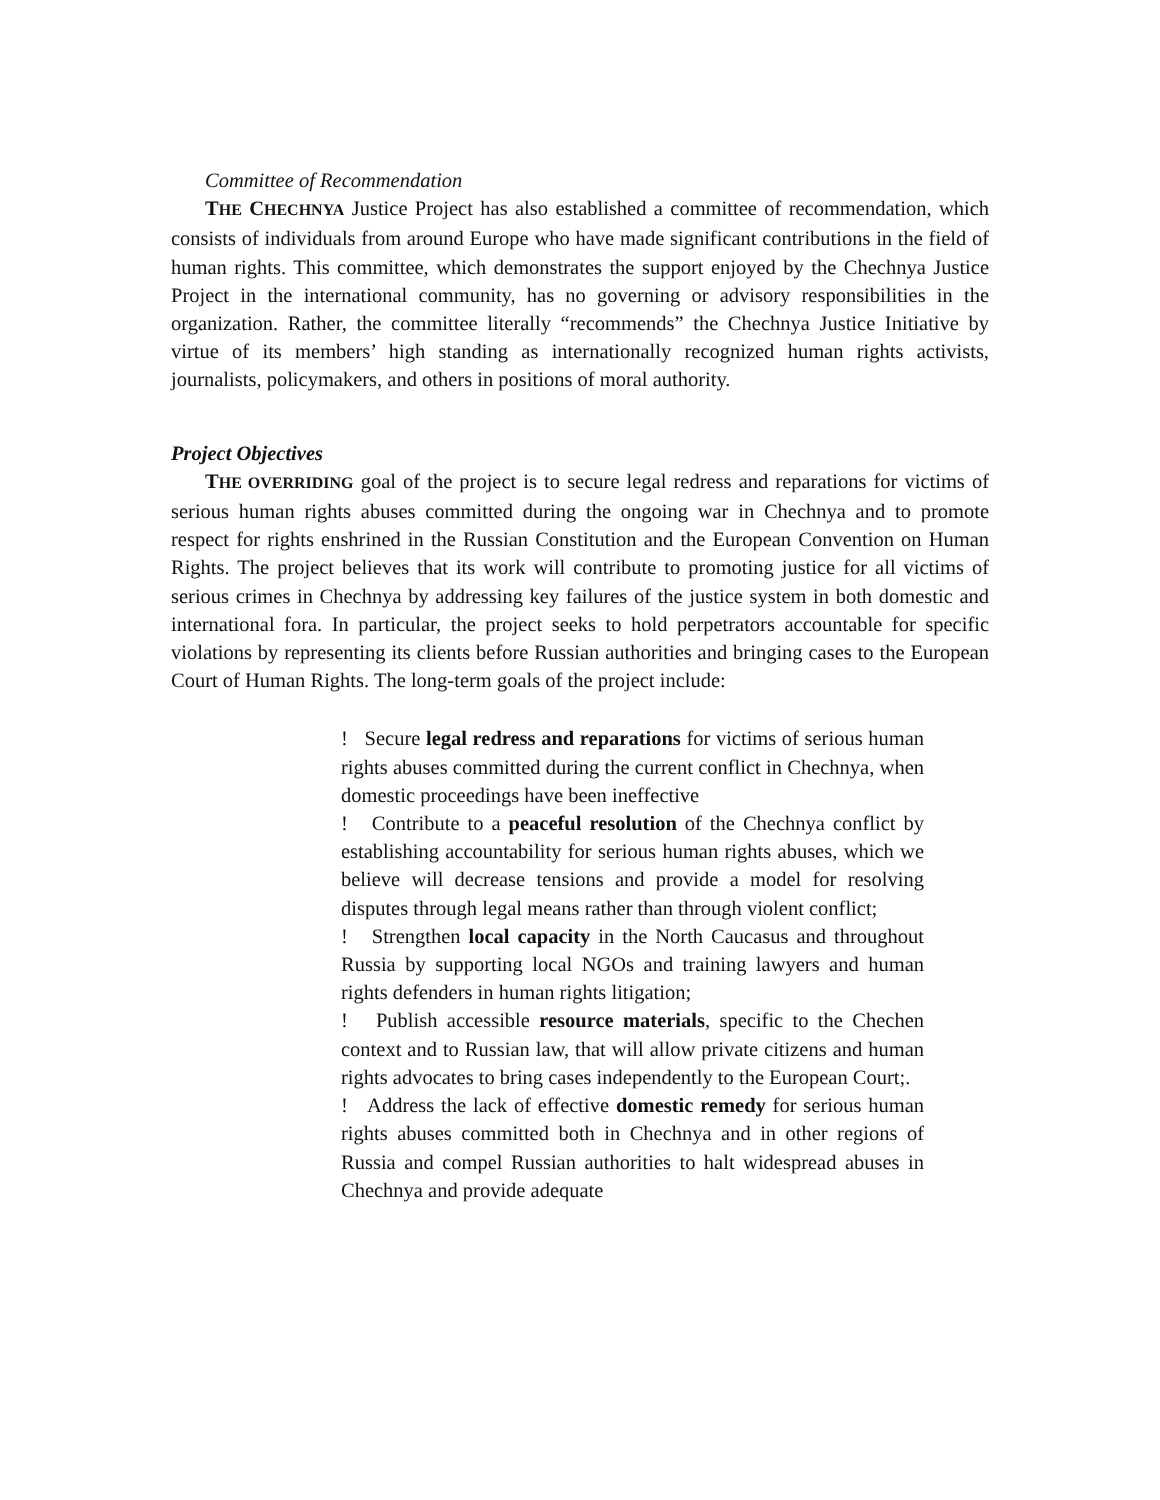Committee of Recommendation
THE CHECHNYA Justice Project has also established a committee of recommendation, which consists of individuals from around Europe who have made significant contributions in the field of human rights. This committee, which demonstrates the support enjoyed by the Chechnya Justice Project in the international community, has no governing or advisory responsibilities in the organization. Rather, the committee literally “recommends” the Chechnya Justice Initiative by virtue of its members’ high standing as internationally recognized human rights activists, journalists, policymakers, and others in positions of moral authority.
Project Objectives
THE OVERRIDING goal of the project is to secure legal redress and reparations for victims of serious human rights abuses committed during the ongoing war in Chechnya and to promote respect for rights enshrined in the Russian Constitution and the European Convention on Human Rights. The project believes that its work will contribute to promoting justice for all victims of serious crimes in Chechnya by addressing key failures of the justice system in both domestic and international fora. In particular, the project seeks to hold perpetrators accountable for specific violations by representing its clients before Russian authorities and bringing cases to the European Court of Human Rights. The long-term goals of the project include:
! Secure legal redress and reparations for victims of serious human rights abuses committed during the current conflict in Chechnya, when domestic proceedings have been ineffective
! Contribute to a peaceful resolution of the Chechnya conflict by establishing accountability for serious human rights abuses, which we believe will decrease tensions and provide a model for resolving disputes through legal means rather than through violent conflict;
! Strengthen local capacity in the North Caucasus and throughout Russia by supporting local NGOs and training lawyers and human rights defenders in human rights litigation;
! Publish accessible resource materials, specific to the Chechen context and to Russian law, that will allow private citizens and human rights advocates to bring cases independently to the European Court;.
! Address the lack of effective domestic remedy for serious human rights abuses committed both in Chechnya and in other regions of Russia and compel Russian authorities to halt widespread abuses in Chechnya and provide adequate